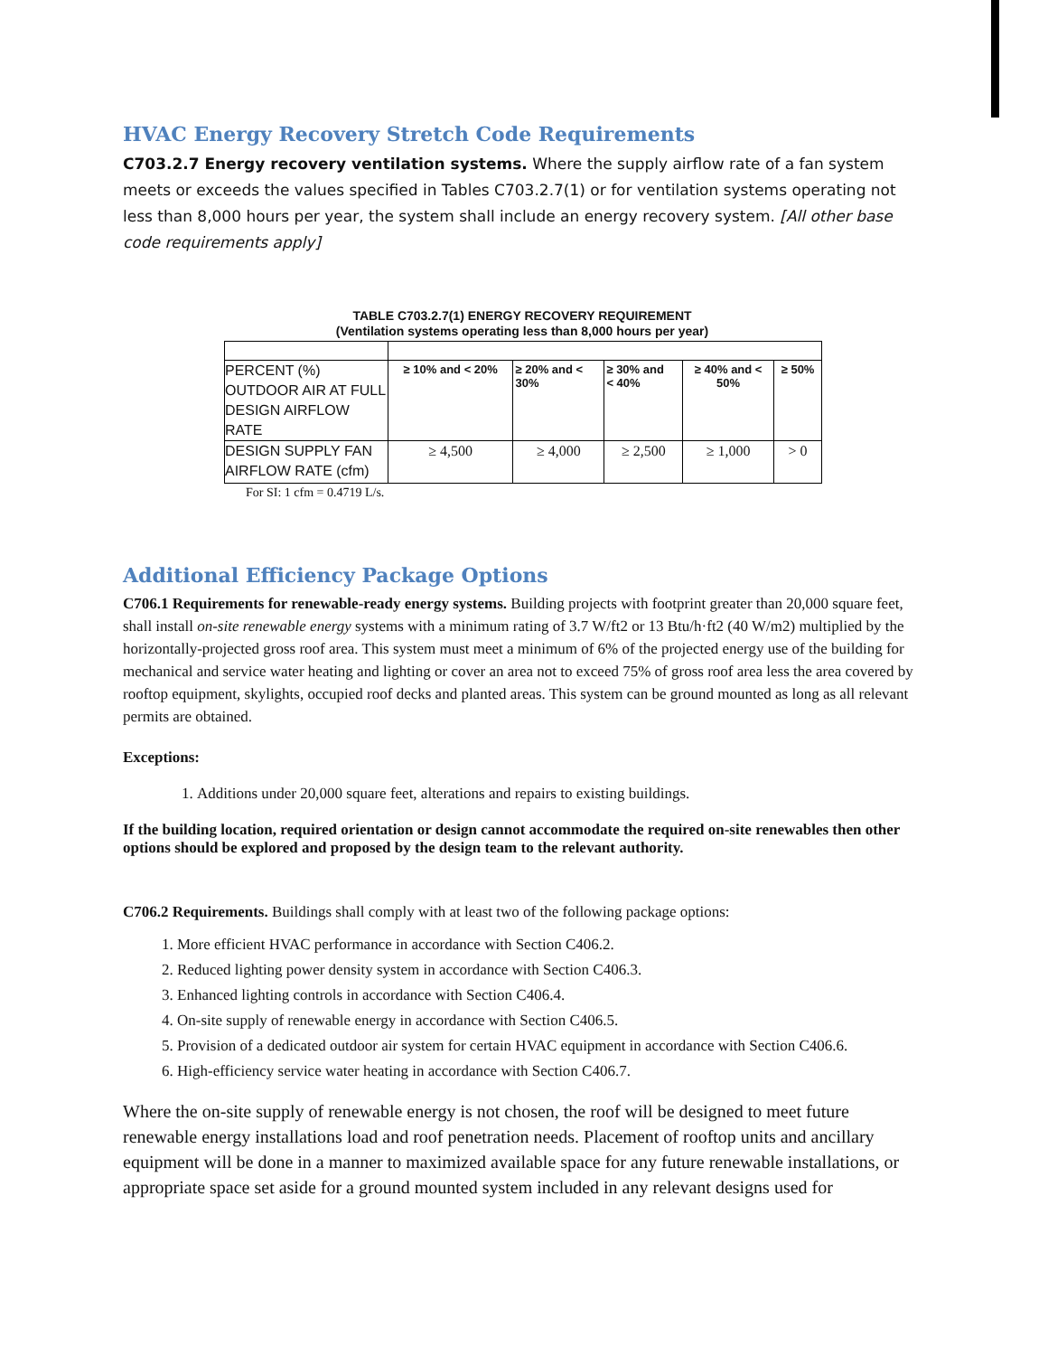HVAC Energy Recovery Stretch Code Requirements
C703.2.7 Energy recovery ventilation systems. Where the supply airflow rate of a fan system meets or exceeds the values specified in Tables C703.2.7(1) or for ventilation systems operating not less than 8,000 hours per year, the system shall include an energy recovery system. [All other base code requirements apply]
TABLE C703.2.7(1) ENERGY RECOVERY REQUIREMENT
(Ventilation systems operating less than 8,000 hours per year)
| PERCENT (%) OUTDOOR AIR AT FULL DESIGN AIRFLOW RATE | ≥ 10% and < 20% | ≥ 20% and < 30% | ≥ 30% and < 40% | ≥ 40% and < 50% | ≥ 50% |
| DESIGN SUPPLY FAN AIRFLOW RATE (cfm) | ≥ 4,500 | ≥ 4,000 | ≥ 2,500 | ≥ 1,000 | > 0 |
For SI: 1 cfm = 0.4719 L/s.
Additional Efficiency Package Options
C706.1 Requirements for renewable-ready energy systems. Building projects with footprint greater than 20,000 square feet, shall install on-site renewable energy systems with a minimum rating of 3.7 W/ft2 or 13 Btu/h·ft2 (40 W/m2) multiplied by the horizontally-projected gross roof area. This system must meet a minimum of 6% of the projected energy use of the building for mechanical and service water heating and lighting or cover an area not to exceed 75% of gross roof area less the area covered by rooftop equipment, skylights, occupied roof decks and planted areas. This system can be ground mounted as long as all relevant permits are obtained.
Exceptions:
1. Additions under 20,000 square feet, alterations and repairs to existing buildings.
If the building location, required orientation or design cannot accommodate the required on-site renewables then other options should be explored and proposed by the design team to the relevant authority.
C706.2 Requirements. Buildings shall comply with at least two of the following package options:
1. More efficient HVAC performance in accordance with Section C406.2.
2. Reduced lighting power density system in accordance with Section C406.3.
3. Enhanced lighting controls in accordance with Section C406.4.
4. On-site supply of renewable energy in accordance with Section C406.5.
5. Provision of a dedicated outdoor air system for certain HVAC equipment in accordance with Section C406.6.
6. High-efficiency service water heating in accordance with Section C406.7.
Where the on-site supply of renewable energy is not chosen, the roof will be designed to meet future renewable energy installations load and roof penetration needs. Placement of rooftop units and ancillary equipment will be done in a manner to maximized available space for any future renewable installations, or appropriate space set aside for a ground mounted system included in any relevant designs used for